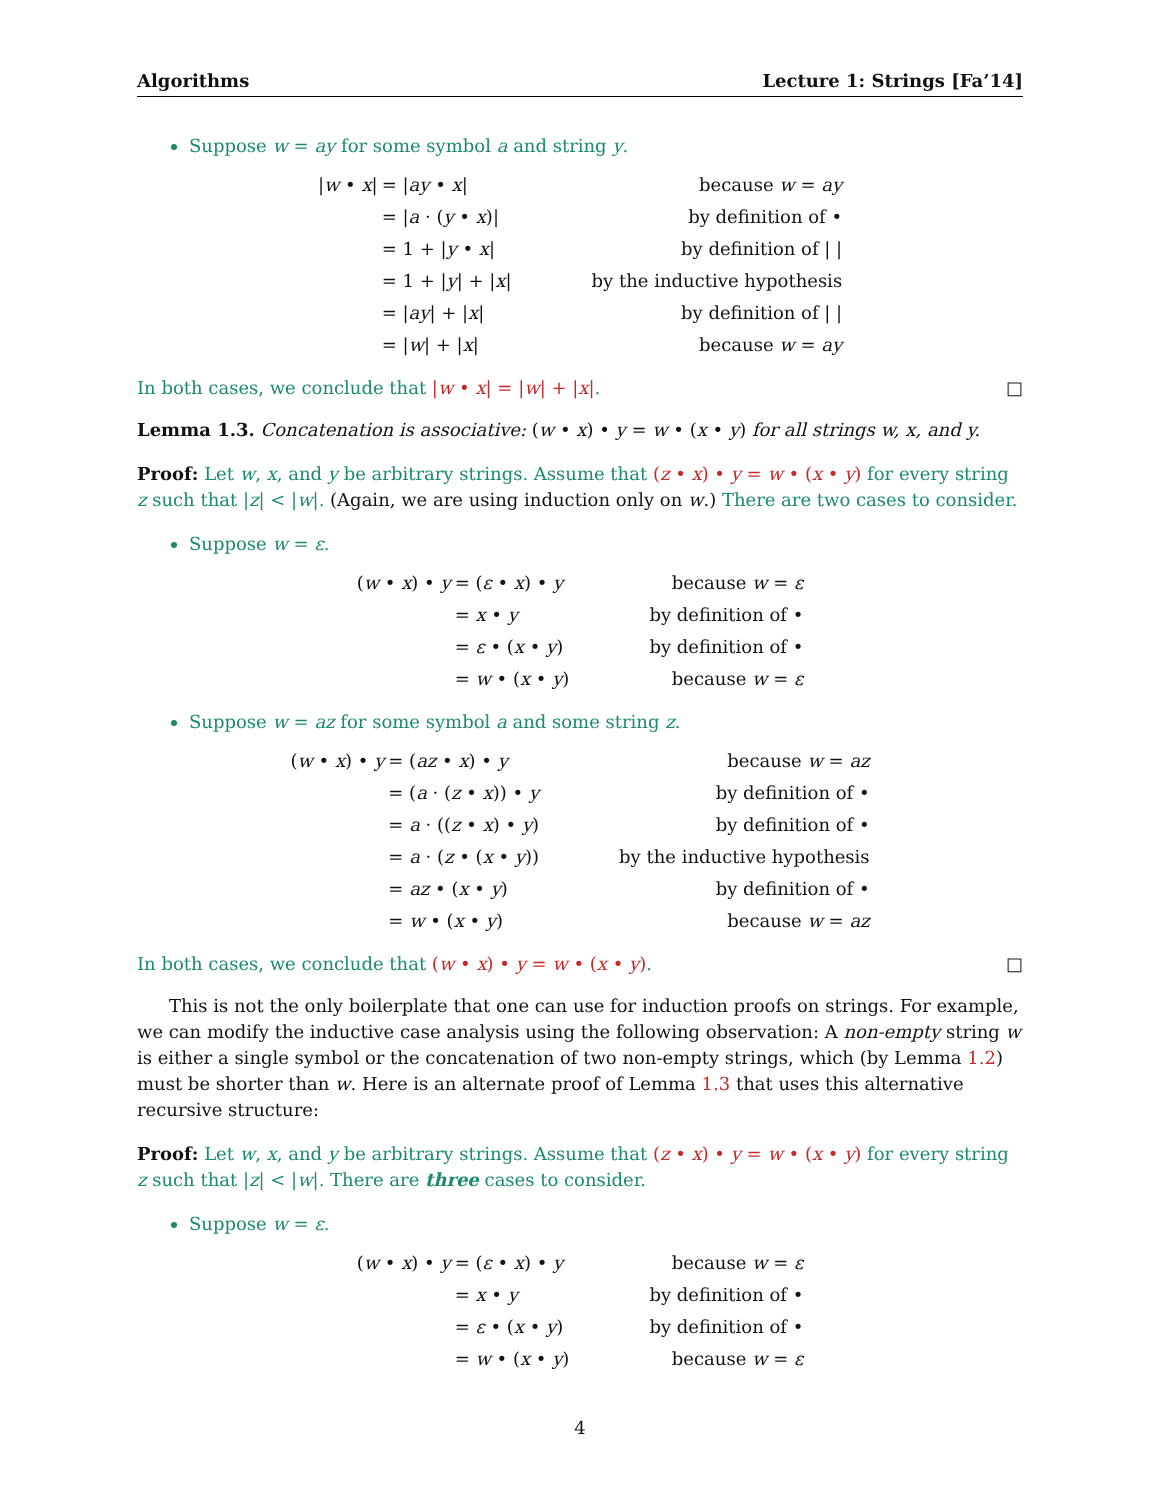Algorithms Lecture 1: Strings [Fa’14]
Suppose w = ay for some symbol a and string y.
| / w • x / | = / ay • x / | because w = ay |
| | = / a · ( y • x )/ | by definition of • |
| | = 1 + / y • x / | by definition of / / |
| | = 1 + / y / + / x / | by the inductive hypothesis |
| | = / ay / + / x / | by definition of / / |
| | = / w / + / x / | because w = ay |
In both cases, we conclude that |w • x| = |w| + |x|. □
Lemma 1.3. Concatenation is associative: (w • x) • y = w • (x • y) for all strings w, x, and y.
Proof: Let w, x, and y be arbitrary strings. Assume that (z • x) • y = w • (x • y) for every string z such that |z| < |w|. (Again, we are using induction only on w.) There are two cases to consider.
Suppose w = ε.
| ( w • x ) • y | = ( ε • x ) • y | because w = ε |
| | = x • y | by definition of • |
| | = ε • ( x • y ) | by definition of • |
| | = w • ( x • y ) | because w = ε |
Suppose w = az for some symbol a and some string z.
| ( w • x ) • y | = ( az • x ) • y | because w = az |
| | = ( a · ( z • x )) • y | by definition of • |
| | = a · (( z • x ) • y ) | by definition of • |
| | = a · ( z • ( x • y )) | by the inductive hypothesis |
| | = az • ( x • y ) | by definition of • |
| | = w • ( x • y ) | because w = az |
In both cases, we conclude that (w • x) • y = w • (x • y). □
This is not the only boilerplate that one can use for induction proofs on strings. For example, we can modify the inductive case analysis using the following observation: A non-empty string w is either a single symbol or the concatenation of two non-empty strings, which (by Lemma 1.2) must be shorter than w. Here is an alternate proof of Lemma 1.3 that uses this alternative recursive structure:
Proof: Let w, x, and y be arbitrary strings. Assume that (z • x) • y = w • (x • y) for every string z such that |z| < |w|. There are three cases to consider.
Suppose w = ε.
| ( w • x ) • y | = ( ε • x ) • y | because w = ε |
| | = x • y | by definition of • |
| | = ε • ( x • y ) | by definition of • |
| | = w • ( x • y ) | because w = ε |
4